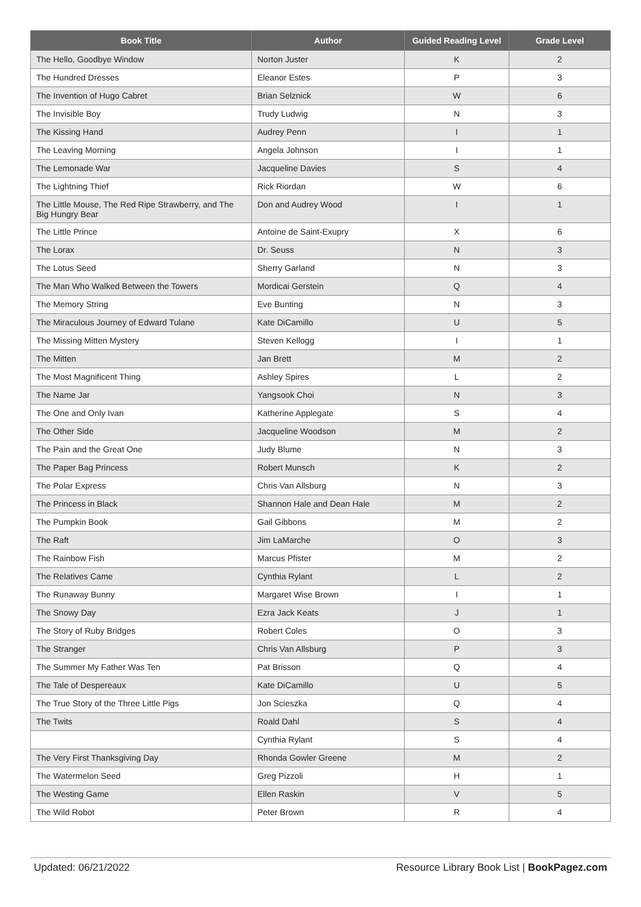| Book Title | Author | Guided Reading Level | Grade Level |
| --- | --- | --- | --- |
| The Hello, Goodbye Window | Norton Juster | K | 2 |
| The Hundred Dresses | Eleanor Estes | P | 3 |
| The Invention of Hugo Cabret | Brian Selznick | W | 6 |
| The Invisible Boy | Trudy Ludwig | N | 3 |
| The Kissing Hand | Audrey Penn | I | 1 |
| The Leaving Morning | Angela Johnson | I | 1 |
| The Lemonade War | Jacqueline Davies | S | 4 |
| The Lightning Thief | Rick Riordan | W | 6 |
| The Little Mouse, The Red Ripe Strawberry, and The Big Hungry Bear | Don and Audrey Wood | I | 1 |
| The Little Prince | Antoine de Saint-Exupry | X | 6 |
| The Lorax | Dr. Seuss | N | 3 |
| The Lotus Seed | Sherry Garland | N | 3 |
| The Man Who Walked Between the Towers | Mordicai Gerstein | Q | 4 |
| The Memory String | Eve Bunting | N | 3 |
| The Miraculous Journey of Edward Tulane | Kate DiCamillo | U | 5 |
| The Missing Mitten Mystery | Steven Kellogg | I | 1 |
| The Mitten | Jan Brett | M | 2 |
| The Most Magnificent Thing | Ashley Spires | L | 2 |
| The Name Jar | Yangsook Choi | N | 3 |
| The One and Only Ivan | Katherine Applegate | S | 4 |
| The Other Side | Jacqueline Woodson | M | 2 |
| The Pain and the Great One | Judy Blume | N | 3 |
| The Paper Bag Princess | Robert Munsch | K | 2 |
| The Polar Express | Chris Van Allsburg | N | 3 |
| The Princess in Black | Shannon Hale and Dean Hale | M | 2 |
| The Pumpkin Book | Gail Gibbons | M | 2 |
| The Raft | Jim LaMarche | O | 3 |
| The Rainbow Fish | Marcus Pfister | M | 2 |
| The Relatives Came | Cynthia Rylant | L | 2 |
| The Runaway Bunny | Margaret Wise Brown | I | 1 |
| The Snowy Day | Ezra Jack Keats | J | 1 |
| The Story of Ruby Bridges | Robert Coles | O | 3 |
| The Stranger | Chris Van Allsburg | P | 3 |
| The Summer My Father Was Ten | Pat Brisson | Q | 4 |
| The Tale of Despereaux | Kate DiCamillo | U | 5 |
| The True Story of the Three Little Pigs | Jon Scieszka | Q | 4 |
| The Twits | Roald Dahl | S | 4 |
| | Cynthia Rylant | S | 4 |
| The Very First Thanksgiving Day | Rhonda Gowler Greene | M | 2 |
| The Watermelon Seed | Greg Pizzoli | H | 1 |
| The Westing Game | Ellen Raskin | V | 5 |
| The Wild Robot | Peter Brown | R | 4 |
Updated: 06/21/2022 Resource Library Book List | BookPagez.com